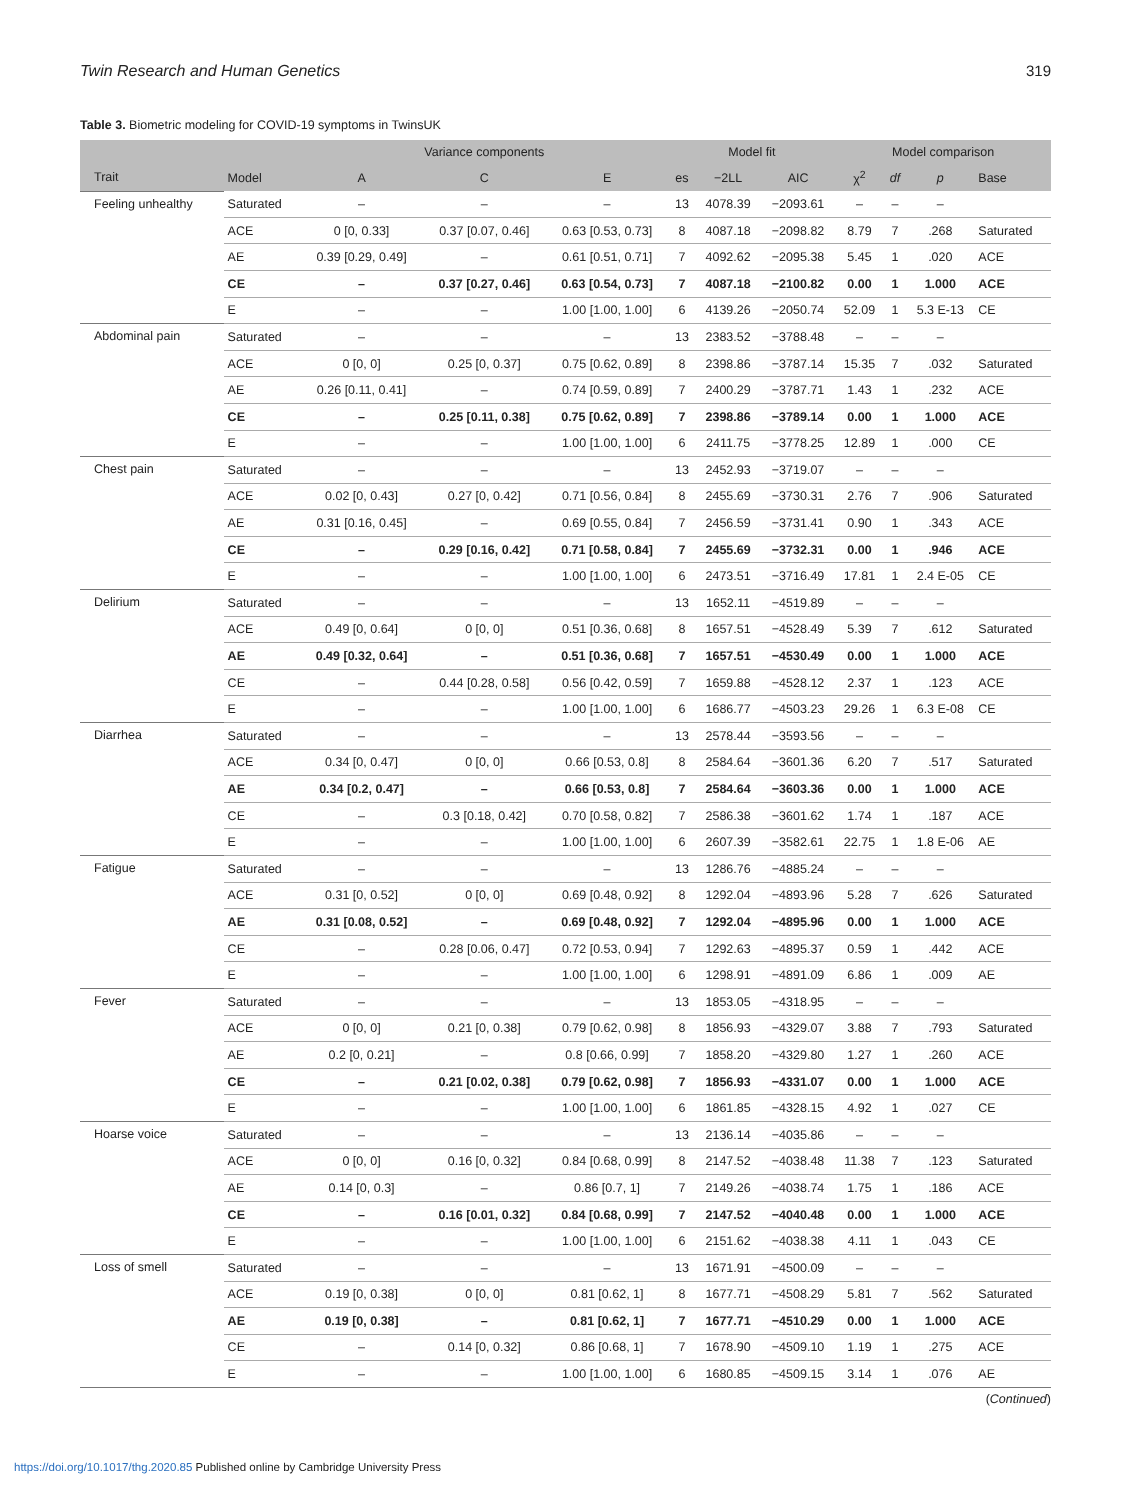Twin Research and Human Genetics 319
Table 3. Biometric modeling for COVID-19 symptoms in TwinsUK
| | | Variance components | | | Model fit | | | Model comparison | | | |
| --- | --- | --- | --- | --- | --- | --- | --- | --- | --- | --- | --- |
| Trait | Model | A | C | E | es | −2LL | AIC | χ<sup>2</sup> | df | p | Base |
| Feeling unhealthy | Saturated | – | – | – | 13 | 4078.39 | −2093.61 | – | – | – | |
| | ACE | 0 [0, 0.33] | 0.37 [0.07, 0.46] | 0.63 [0.53, 0.73] | 8 | 4087.18 | −2098.82 | 8.79 | 7 | .268 | Saturated |
| | AE | 0.39 [0.29, 0.49] | – | 0.61 [0.51, 0.71] | 7 | 4092.62 | −2095.38 | 5.45 | 1 | .020 | ACE |
| | CE | – | 0.37 [0.27, 0.46] | 0.63 [0.54, 0.73] | 7 | 4087.18 | −2100.82 | 0.00 | 1 | 1.000 | ACE |
| | E | – | – | 1.00 [1.00, 1.00] | 6 | 4139.26 | −2050.74 | 52.09 | 1 | 5.3 E-13 | CE |
| Abdominal pain | Saturated | – | – | – | 13 | 2383.52 | −3788.48 | – | – | – | |
| | ACE | 0 [0, 0] | 0.25 [0, 0.37] | 0.75 [0.62, 0.89] | 8 | 2398.86 | −3787.14 | 15.35 | 7 | .032 | Saturated |
| | AE | 0.26 [0.11, 0.41] | – | 0.74 [0.59, 0.89] | 7 | 2400.29 | −3787.71 | 1.43 | 1 | .232 | ACE |
| | CE | – | 0.25 [0.11, 0.38] | 0.75 [0.62, 0.89] | 7 | 2398.86 | −3789.14 | 0.00 | 1 | 1.000 | ACE |
| | E | – | – | 1.00 [1.00, 1.00] | 6 | 2411.75 | −3778.25 | 12.89 | 1 | .000 | CE |
| Chest pain | Saturated | – | – | – | 13 | 2452.93 | −3719.07 | – | – | – | |
| | ACE | 0.02 [0, 0.43] | 0.27 [0, 0.42] | 0.71 [0.56, 0.84] | 8 | 2455.69 | −3730.31 | 2.76 | 7 | .906 | Saturated |
| | AE | 0.31 [0.16, 0.45] | – | 0.69 [0.55, 0.84] | 7 | 2456.59 | −3731.41 | 0.90 | 1 | .343 | ACE |
| | CE | – | 0.29 [0.16, 0.42] | 0.71 [0.58, 0.84] | 7 | 2455.69 | −3732.31 | 0.00 | 1 | .946 | ACE |
| | E | – | – | 1.00 [1.00, 1.00] | 6 | 2473.51 | −3716.49 | 17.81 | 1 | 2.4 E-05 | CE |
| Delirium | Saturated | – | – | – | 13 | 1652.11 | −4519.89 | – | – | – | |
| | ACE | 0.49 [0, 0.64] | 0 [0, 0] | 0.51 [0.36, 0.68] | 8 | 1657.51 | −4528.49 | 5.39 | 7 | .612 | Saturated |
| | AE | 0.49 [0.32, 0.64] | – | 0.51 [0.36, 0.68] | 7 | 1657.51 | −4530.49 | 0.00 | 1 | 1.000 | ACE |
| | CE | – | 0.44 [0.28, 0.58] | 0.56 [0.42, 0.59] | 7 | 1659.88 | −4528.12 | 2.37 | 1 | .123 | ACE |
| | E | – | – | 1.00 [1.00, 1.00] | 6 | 1686.77 | −4503.23 | 29.26 | 1 | 6.3 E-08 | CE |
| Diarrhea | Saturated | – | – | – | 13 | 2578.44 | −3593.56 | – | – | – | |
| | ACE | 0.34 [0, 0.47] | 0 [0, 0] | 0.66 [0.53, 0.8] | 8 | 2584.64 | −3601.36 | 6.20 | 7 | .517 | Saturated |
| | AE | 0.34 [0.2, 0.47] | – | 0.66 [0.53, 0.8] | 7 | 2584.64 | −3603.36 | 0.00 | 1 | 1.000 | ACE |
| | CE | – | 0.3 [0.18, 0.42] | 0.70 [0.58, 0.82] | 7 | 2586.38 | −3601.62 | 1.74 | 1 | .187 | ACE |
| | E | – | – | 1.00 [1.00, 1.00] | 6 | 2607.39 | −3582.61 | 22.75 | 1 | 1.8 E-06 | AE |
| Fatigue | Saturated | – | – | – | 13 | 1286.76 | −4885.24 | – | – | – | |
| | ACE | 0.31 [0, 0.52] | 0 [0, 0] | 0.69 [0.48, 0.92] | 8 | 1292.04 | −4893.96 | 5.28 | 7 | .626 | Saturated |
| | AE | 0.31 [0.08, 0.52] | – | 0.69 [0.48, 0.92] | 7 | 1292.04 | −4895.96 | 0.00 | 1 | 1.000 | ACE |
| | CE | – | 0.28 [0.06, 0.47] | 0.72 [0.53, 0.94] | 7 | 1292.63 | −4895.37 | 0.59 | 1 | .442 | ACE |
| | E | – | – | 1.00 [1.00, 1.00] | 6 | 1298.91 | −4891.09 | 6.86 | 1 | .009 | AE |
| Fever | Saturated | – | – | – | 13 | 1853.05 | −4318.95 | – | – | – | |
| | ACE | 0 [0, 0] | 0.21 [0, 0.38] | 0.79 [0.62, 0.98] | 8 | 1856.93 | −4329.07 | 3.88 | 7 | .793 | Saturated |
| | AE | 0.2 [0, 0.21] | – | 0.8 [0.66, 0.99] | 7 | 1858.20 | −4329.80 | 1.27 | 1 | .260 | ACE |
| | CE | – | 0.21 [0.02, 0.38] | 0.79 [0.62, 0.98] | 7 | 1856.93 | −4331.07 | 0.00 | 1 | 1.000 | ACE |
| | E | – | – | 1.00 [1.00, 1.00] | 6 | 1861.85 | −4328.15 | 4.92 | 1 | .027 | CE |
| Hoarse voice | Saturated | – | – | – | 13 | 2136.14 | −4035.86 | – | – | – | |
| | ACE | 0 [0, 0] | 0.16 [0, 0.32] | 0.84 [0.68, 0.99] | 8 | 2147.52 | −4038.48 | 11.38 | 7 | .123 | Saturated |
| | AE | 0.14 [0, 0.3] | – | 0.86 [0.7, 1] | 7 | 2149.26 | −4038.74 | 1.75 | 1 | .186 | ACE |
| | CE | – | 0.16 [0.01, 0.32] | 0.84 [0.68, 0.99] | 7 | 2147.52 | −4040.48 | 0.00 | 1 | 1.000 | ACE |
| | E | – | – | 1.00 [1.00, 1.00] | 6 | 2151.62 | −4038.38 | 4.11 | 1 | .043 | CE |
| Loss of smell | Saturated | – | – | – | 13 | 1671.91 | −4500.09 | – | – | – | |
| | ACE | 0.19 [0, 0.38] | 0 [0, 0] | 0.81 [0.62, 1] | 8 | 1677.71 | −4508.29 | 5.81 | 7 | .562 | Saturated |
| | AE | 0.19 [0, 0.38] | – | 0.81 [0.62, 1] | 7 | 1677.71 | −4510.29 | 0.00 | 1 | 1.000 | ACE |
| | CE | – | 0.14 [0, 0.32] | 0.86 [0.68, 1] | 7 | 1678.90 | −4509.10 | 1.19 | 1 | .275 | ACE |
| | E | – | – | 1.00 [1.00, 1.00] | 6 | 1680.85 | −4509.15 | 3.14 | 1 | .076 | AE |
(Continued)
https://doi.org/10.1017/thg.2020.85 Published online by Cambridge University Press